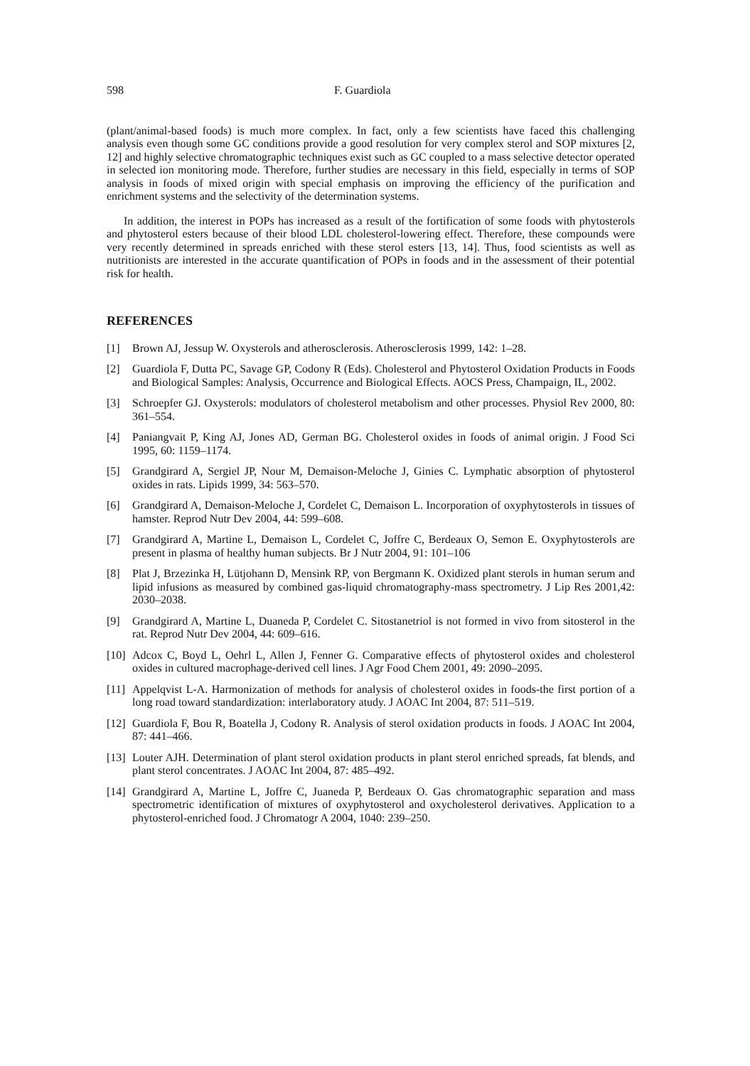598 F. Guardiola
(plant/animal-based foods) is much more complex. In fact, only a few scientists have faced this challenging analysis even though some GC conditions provide a good resolution for very complex sterol and SOP mixtures [2, 12] and highly selective chromatographic techniques exist such as GC coupled to a mass selective detector operated in selected ion monitoring mode. Therefore, further studies are necessary in this field, especially in terms of SOP analysis in foods of mixed origin with special emphasis on improving the efficiency of the purification and enrichment systems and the selectivity of the determination systems.
In addition, the interest in POPs has increased as a result of the fortification of some foods with phytosterols and phytosterol esters because of their blood LDL cholesterol-lowering effect. Therefore, these compounds were very recently determined in spreads enriched with these sterol esters [13, 14]. Thus, food scientists as well as nutritionists are interested in the accurate quantification of POPs in foods and in the assessment of their potential risk for health.
REFERENCES
[1] Brown AJ, Jessup W. Oxysterols and atherosclerosis. Atherosclerosis 1999, 142: 1–28.
[2] Guardiola F, Dutta PC, Savage GP, Codony R (Eds). Cholesterol and Phytosterol Oxidation Products in Foods and Biological Samples: Analysis, Occurrence and Biological Effects. AOCS Press, Champaign, IL, 2002.
[3] Schroepfer GJ. Oxysterols: modulators of cholesterol metabolism and other processes. Physiol Rev 2000, 80: 361–554.
[4] Paniangvait P, King AJ, Jones AD, German BG. Cholesterol oxides in foods of animal origin. J Food Sci 1995, 60: 1159–1174.
[5] Grandgirard A, Sergiel JP, Nour M, Demaison-Meloche J, Ginies C. Lymphatic absorption of phytosterol oxides in rats. Lipids 1999, 34: 563–570.
[6] Grandgirard A, Demaison-Meloche J, Cordelet C, Demaison L. Incorporation of oxyphytosterols in tissues of hamster. Reprod Nutr Dev 2004, 44: 599–608.
[7] Grandgirard A, Martine L, Demaison L, Cordelet C, Joffre C, Berdeaux O, Semon E. Oxyphytosterols are present in plasma of healthy human subjects. Br J Nutr 2004, 91: 101–106
[8] Plat J, Brzezinka H, Lütjohann D, Mensink RP, von Bergmann K. Oxidized plant sterols in human serum and lipid infusions as measured by combined gas-liquid chromatography-mass spectrometry. J Lip Res 2001,42: 2030–2038.
[9] Grandgirard A, Martine L, Duaneda P, Cordelet C. Sitostanetriol is not formed in vivo from sitosterol in the rat. Reprod Nutr Dev 2004, 44: 609–616.
[10] Adcox C, Boyd L, Oehrl L, Allen J, Fenner G. Comparative effects of phytosterol oxides and cholesterol oxides in cultured macrophage-derived cell lines. J Agr Food Chem 2001, 49: 2090–2095.
[11] Appelqvist L-A. Harmonization of methods for analysis of cholesterol oxides in foods-the first portion of a long road toward standardization: interlaboratory atudy. J AOAC Int 2004, 87: 511–519.
[12] Guardiola F, Bou R, Boatella J, Codony R. Analysis of sterol oxidation products in foods. J AOAC Int 2004, 87: 441–466.
[13] Louter AJH. Determination of plant sterol oxidation products in plant sterol enriched spreads, fat blends, and plant sterol concentrates. J AOAC Int 2004, 87: 485–492.
[14] Grandgirard A, Martine L, Joffre C, Juaneda P, Berdeaux O. Gas chromatographic separation and mass spectrometric identification of mixtures of oxyphytosterol and oxycholesterol derivatives. Application to a phytosterol-enriched food. J Chromatogr A 2004, 1040: 239–250.